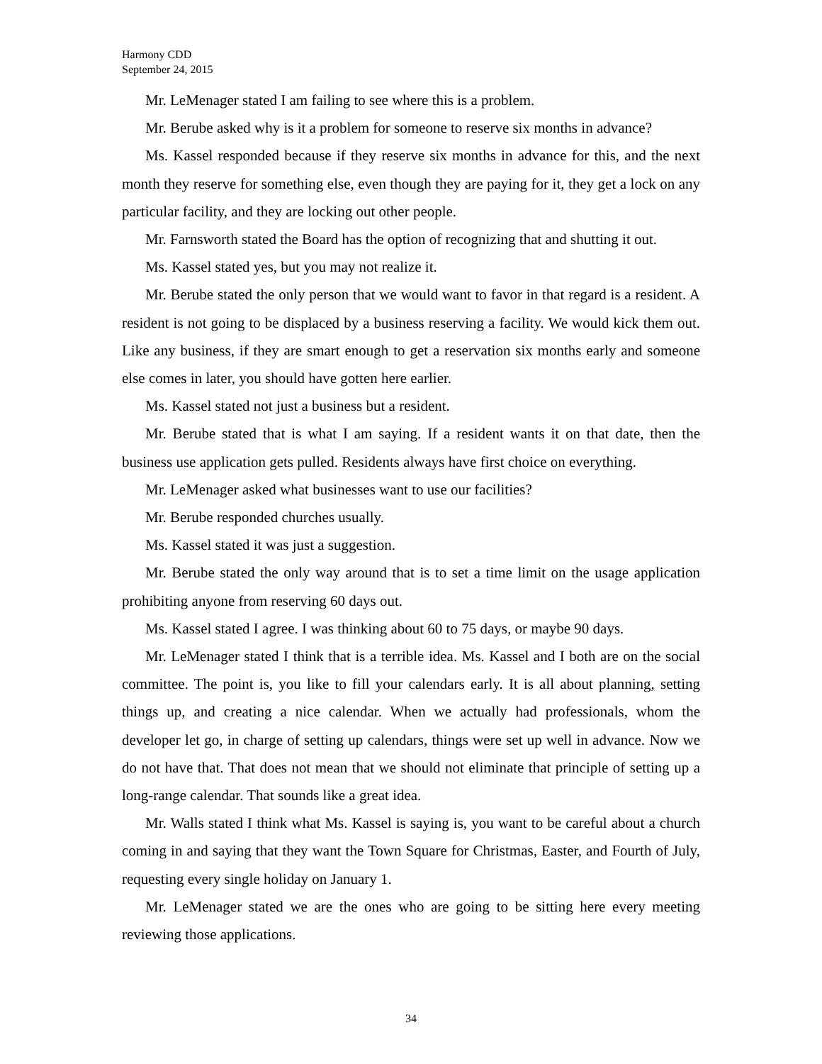Harmony CDD
September 24, 2015
Mr. LeMenager stated I am failing to see where this is a problem.
Mr. Berube asked why is it a problem for someone to reserve six months in advance?
Ms. Kassel responded because if they reserve six months in advance for this, and the next month they reserve for something else, even though they are paying for it, they get a lock on any particular facility, and they are locking out other people.
Mr. Farnsworth stated the Board has the option of recognizing that and shutting it out.
Ms. Kassel stated yes, but you may not realize it.
Mr. Berube stated the only person that we would want to favor in that regard is a resident. A resident is not going to be displaced by a business reserving a facility. We would kick them out. Like any business, if they are smart enough to get a reservation six months early and someone else comes in later, you should have gotten here earlier.
Ms. Kassel stated not just a business but a resident.
Mr. Berube stated that is what I am saying. If a resident wants it on that date, then the business use application gets pulled. Residents always have first choice on everything.
Mr. LeMenager asked what businesses want to use our facilities?
Mr. Berube responded churches usually.
Ms. Kassel stated it was just a suggestion.
Mr. Berube stated the only way around that is to set a time limit on the usage application prohibiting anyone from reserving 60 days out.
Ms. Kassel stated I agree. I was thinking about 60 to 75 days, or maybe 90 days.
Mr. LeMenager stated I think that is a terrible idea. Ms. Kassel and I both are on the social committee. The point is, you like to fill your calendars early. It is all about planning, setting things up, and creating a nice calendar. When we actually had professionals, whom the developer let go, in charge of setting up calendars, things were set up well in advance. Now we do not have that. That does not mean that we should not eliminate that principle of setting up a long-range calendar. That sounds like a great idea.
Mr. Walls stated I think what Ms. Kassel is saying is, you want to be careful about a church coming in and saying that they want the Town Square for Christmas, Easter, and Fourth of July, requesting every single holiday on January 1.
Mr. LeMenager stated we are the ones who are going to be sitting here every meeting reviewing those applications.
34